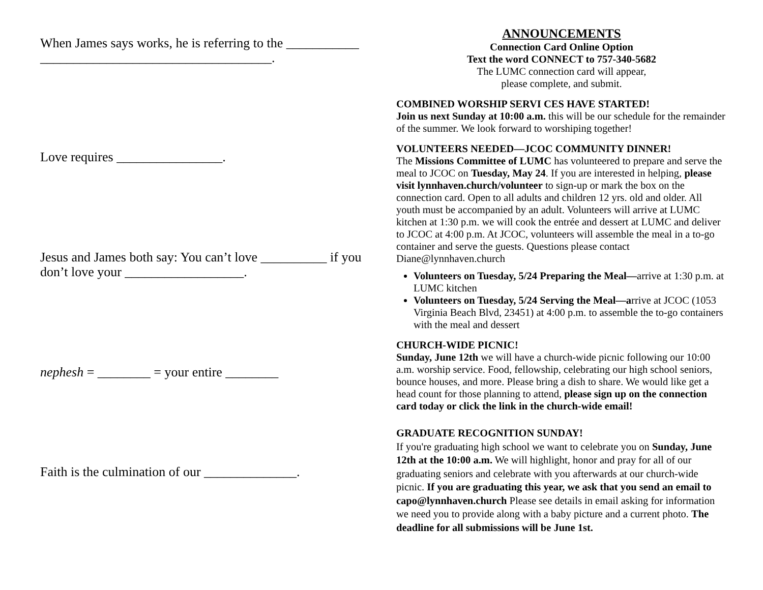When James says works, he is referring to the ___________
___________________________________.
Love requires ________________.
Jesus and James both say: You can’t love __________ if you don’t love your __________________.
nephesh = ________ = your entire ________
Faith is the culmination of our ______________.
ANNOUNCEMENTS
Connection Card Online Option
Text the word CONNECT to 757-340-5682
The LUMC connection card will appear,
please complete, and submit.
COMBINED WORSHIP SERVI CES HAVE STARTED!
Join us next Sunday at 10:00 a.m. this will be our schedule for the remainder of the summer. We look forward to worshiping together!
VOLUNTEERS NEEDED—JCOC COMMUNITY DINNER!
The Missions Committee of LUMC has volunteered to prepare and serve the meal to JCOC on Tuesday, May 24. If you are interested in helping, please visit lynnhaven.church/volunteer to sign-up or mark the box on the connection card. Open to all adults and children 12 yrs. old and older. All youth must be accompanied by an adult. Volunteers will arrive at LUMC kitchen at 1:30 p.m. we will cook the entrée and dessert at LUMC and deliver to JCOC at 4:00 p.m. At JCOC, volunteers will assemble the meal in a to-go container and serve the guests. Questions please contact Diane@lynnhaven.church
Volunteers on Tuesday, 5/24 Preparing the Meal—arrive at 1:30 p.m. at LUMC kitchen
Volunteers on Tuesday, 5/24 Serving the Meal—arrive at JCOC (1053 Virginia Beach Blvd, 23451) at 4:00 p.m. to assemble the to-go containers with the meal and dessert
CHURCH-WIDE PICNIC!
Sunday, June 12th we will have a church-wide picnic following our 10:00 a.m. worship service. Food, fellowship, celebrating our high school seniors, bounce houses, and more. Please bring a dish to share. We would like get a head count for those planning to attend, please sign up on the connection card today or click the link in the church-wide email!
GRADUATE RECOGNITION SUNDAY!
If you're graduating high school we want to celebrate you on Sunday, June 12th at the 10:00 a.m. We will highlight, honor and pray for all of our graduating seniors and celebrate with you afterwards at our church-wide picnic. If you are graduating this year, we ask that you send an email to capo@lynnhaven.church Please see details in email asking for information we need you to provide along with a baby picture and a current photo. The deadline for all submissions will be June 1st.